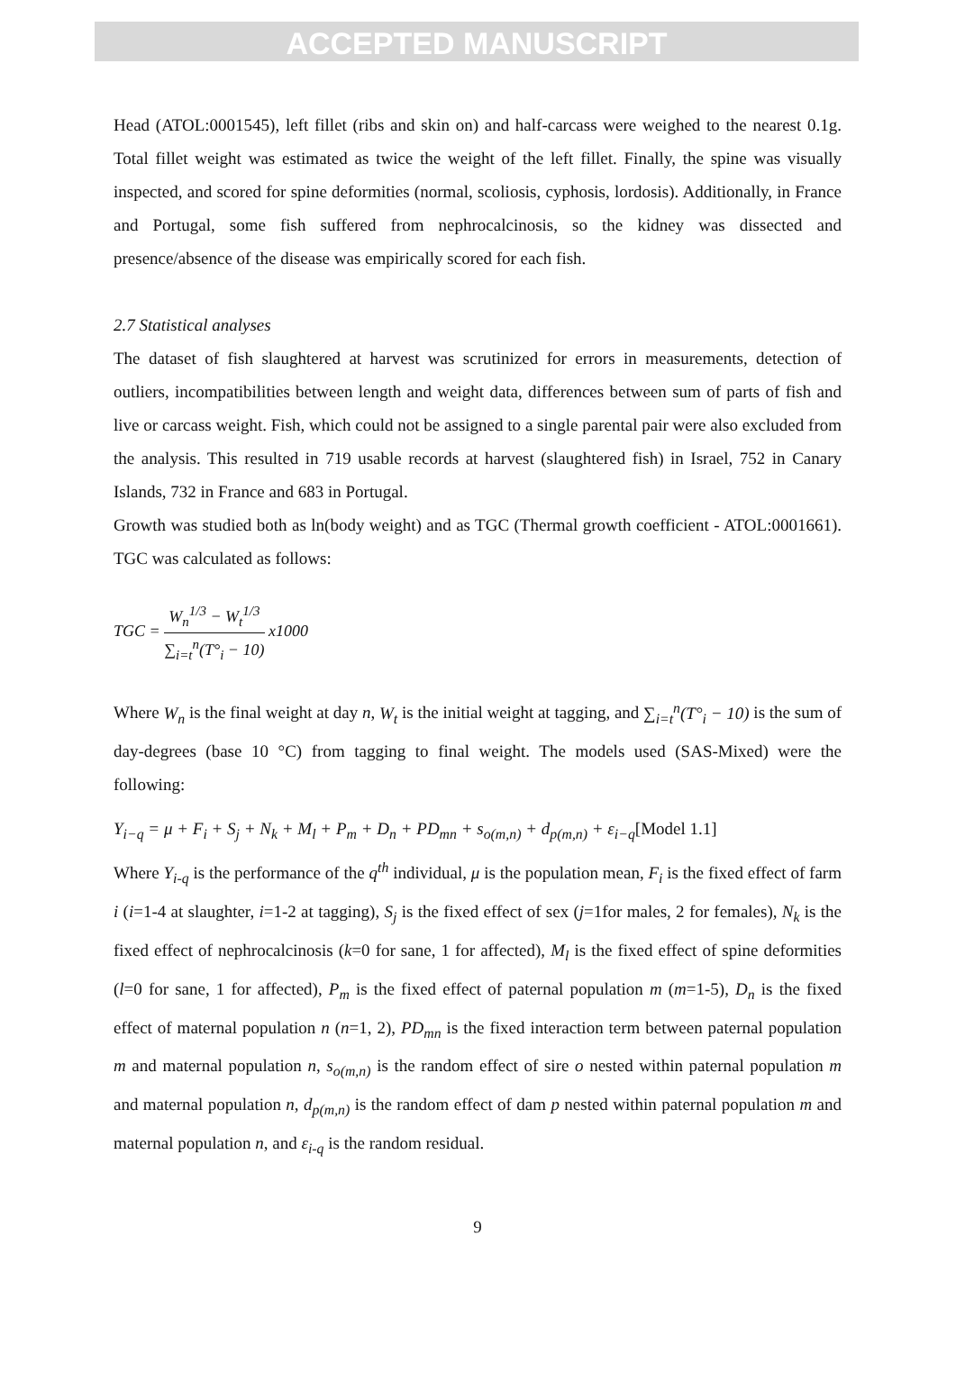ACCEPTED MANUSCRIPT
Head (ATOL:0001545), left fillet (ribs and skin on) and half-carcass were weighed to the nearest 0.1g. Total fillet weight was estimated as twice the weight of the left fillet. Finally, the spine was visually inspected, and scored for spine deformities (normal, scoliosis, cyphosis, lordosis). Additionally, in France and Portugal, some fish suffered from nephrocalcinosis, so the kidney was dissected and presence/absence of the disease was empirically scored for each fish.
2.7 Statistical analyses
The dataset of fish slaughtered at harvest was scrutinized for errors in measurements, detection of outliers, incompatibilities between length and weight data, differences between sum of parts of fish and live or carcass weight. Fish, which could not be assigned to a single parental pair were also excluded from the analysis. This resulted in 719 usable records at harvest (slaughtered fish) in Israel, 752 in Canary Islands, 732 in France and 683 in Portugal.
Growth was studied both as ln(body weight) and as TGC (Thermal growth coefficient - ATOL:0001661). TGC was calculated as follows:
TGC = W<sub>n</sub><sup>1/3</sup> − W<sub>t</sub><sup>1/3</sup> ∑<sub>i=t</sub><sup>n</sup>(T°<sub>i</sub> − 10) x1000
Where W<sub>n</sub> is the final weight at day n, W<sub>t</sub> is the initial weight at tagging, and ∑<sub>i=t</sub><sup>n</sup>(T°<sub>i</sub> − 10) is the sum of day-degrees (base 10 °C) from tagging to final weight. The models used (SAS-Mixed) were the following:
Y<sub>i−q</sub> = μ + F<sub>i</sub> + S<sub>j</sub> + N<sub>k</sub> + M<sub>l</sub> + P<sub>m</sub> + D<sub>n</sub> + PD<sub>mn</sub> + s<sub>o(m,n)</sub> + d<sub>p(m,n)</sub> + ε<sub>i−q</sub>[Model 1.1]
Where Y<sub>i-q</sub> is the performance of the q<sup>th</sup> individual, μ is the population mean, F<sub>i</sub> is the fixed effect of farm i (i=1-4 at slaughter, i=1-2 at tagging), S<sub>j</sub> is the fixed effect of sex (j=1for males, 2 for females), N<sub>k</sub> is the fixed effect of nephrocalcinosis (k=0 for sane, 1 for affected), M<sub>l</sub> is the fixed effect of spine deformities (l=0 for sane, 1 for affected), P<sub>m</sub> is the fixed effect of paternal population m (m=1-5), D<sub>n</sub> is the fixed effect of maternal population n (n=1, 2), PD<sub>mn</sub> is the fixed interaction term between paternal population m and maternal population n, s<sub>o(m,n)</sub> is the random effect of sire o nested within paternal population m and maternal population n, d<sub>p(m,n)</sub> is the random effect of dam p nested within paternal population m and maternal population n, and ε<sub>i-q</sub> is the random residual.
9